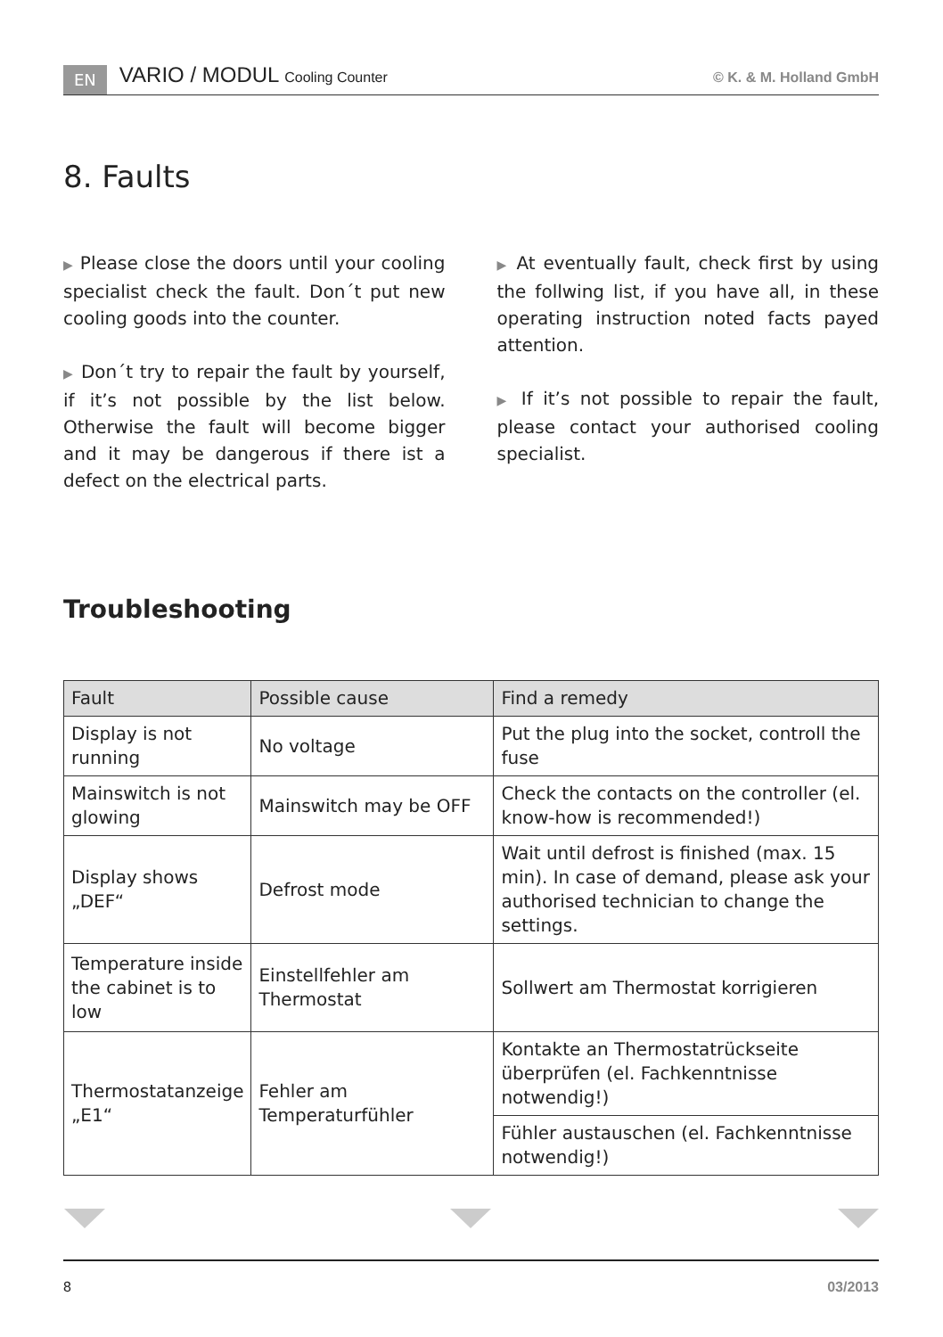EN VARIO / MODUL Cooling Counter © K. & M. Holland GmbH
8. Faults
▶ Please close the doors until your cooling specialist check the fault. Don´t put new cooling goods into the counter.
▶ Don´t try to repair the fault by yourself, if it’s not possible by the list below. Otherwise the fault will become bigger and it may be dangerous if there ist a defect on the electrical parts.
▶ At eventually fault, check first by using the follwing list, if you have all, in these operating instruction noted facts payed attention.
▶ If it’s not possible to repair the fault, please contact your authorised cooling specialist.
Troubleshooting
| Fault | Possible cause | Find a remedy |
| --- | --- | --- |
| Display is not running | No voltage | Put the plug into the socket, controll the fuse |
| Mainswitch is not glowing | Mainswitch may be OFF | Check the contacts on the controller (el. know-how is recommended!) |
| Display shows „DEF“ | Defrost mode | Wait until defrost is finished (max. 15 min). In case of demand, please ask your authorised technician to change the settings. |
| Temperature inside the cabinet is to low | Einstellfehler am Thermostat | Sollwert am Thermostat korrigieren |
| Thermostatanzeige „E1“ | Fehler am Temperaturfühler | Kontakte an Thermostatrückseite überprüfen (el. Fachkenntnisse notwendig!) |
| | | Fühler austauschen (el. Fachkenntnisse notwendig!) |
8 03/2013